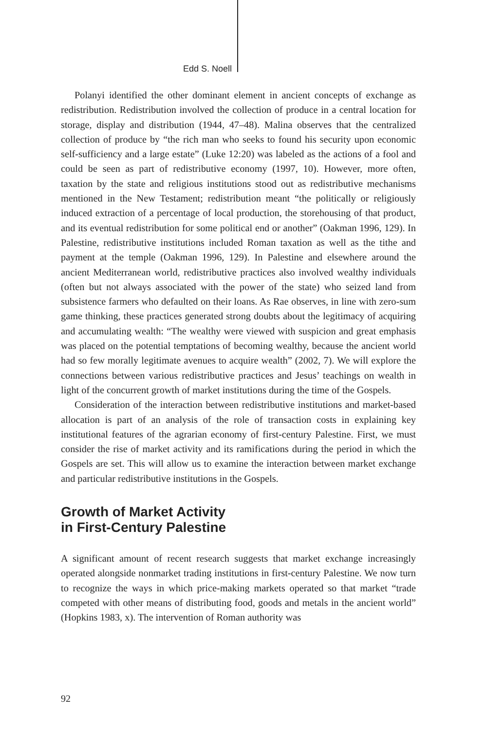Edd S. Noell
Polanyi identified the other dominant element in ancient concepts of exchange as redistribution. Redistribution involved the collection of produce in a central location for storage, display and distribution (1944, 47–48). Malina observes that the centralized collection of produce by “the rich man who seeks to found his security upon economic self-sufficiency and a large estate” (Luke 12:20) was labeled as the actions of a fool and could be seen as part of redistributive economy (1997, 10). However, more often, taxation by the state and religious institutions stood out as redistributive mechanisms mentioned in the New Testament; redistribution meant “the politically or religiously induced extraction of a percentage of local production, the storehousing of that product, and its eventual redistribution for some political end or another” (Oakman 1996, 129). In Palestine, redistributive institutions included Roman taxation as well as the tithe and payment at the temple (Oakman 1996, 129). In Palestine and elsewhere around the ancient Mediterranean world, redistributive practices also involved wealthy individuals (often but not always associated with the power of the state) who seized land from subsistence farmers who defaulted on their loans. As Rae observes, in line with zero-sum game thinking, these practices generated strong doubts about the legitimacy of acquiring and accumulating wealth: “The wealthy were viewed with suspicion and great emphasis was placed on the potential temptations of becoming wealthy, because the ancient world had so few morally legitimate avenues to acquire wealth” (2002, 7). We will explore the connections between various redistributive practices and Jesus’ teachings on wealth in light of the concurrent growth of market institutions during the time of the Gospels.
Consideration of the interaction between redistributive institutions and market-based allocation is part of an analysis of the role of transaction costs in explaining key institutional features of the agrarian economy of first-century Palestine. First, we must consider the rise of market activity and its ramifications during the period in which the Gospels are set. This will allow us to examine the interaction between market exchange and particular redistributive institutions in the Gospels.
Growth of Market Activity
in First-Century Palestine
A significant amount of recent research suggests that market exchange increasingly operated alongside nonmarket trading institutions in first-century Palestine. We now turn to recognize the ways in which price-making markets operated so that market “trade competed with other means of distributing food, goods and metals in the ancient world” (Hopkins 1983, x). The intervention of Roman authority was
92